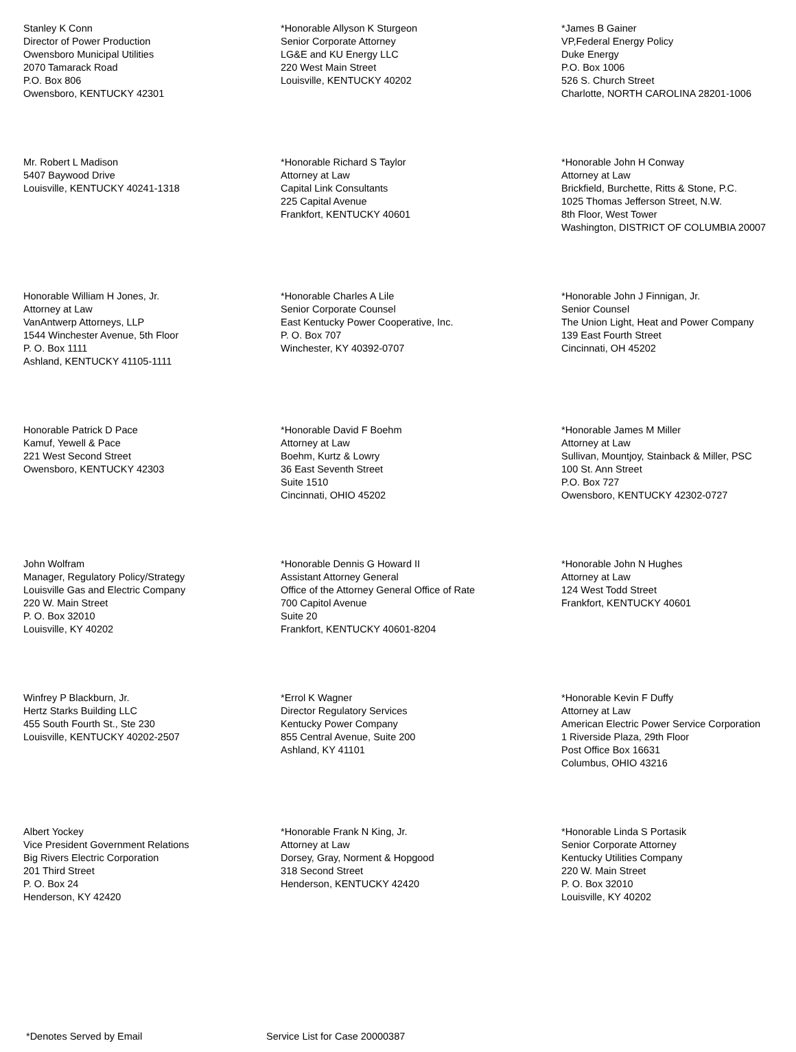Stanley K Conn
Director of Power Production
Owensboro Municipal Utilities
2070 Tamarack Road
P.O. Box 806
Owensboro, KENTUCKY 42301
*Honorable Allyson K Sturgeon
Senior Corporate Attorney
LG&E and KU Energy LLC
220 West Main Street
Louisville, KENTUCKY 40202
*James B Gainer
VP,Federal Energy Policy
Duke Energy
P.O. Box 1006
526 S. Church Street
Charlotte, NORTH CAROLINA 28201-1006
Mr. Robert L Madison
5407 Baywood Drive
Louisville, KENTUCKY 40241-1318
*Honorable Richard S Taylor
Attorney at Law
Capital Link Consultants
225 Capital Avenue
Frankfort, KENTUCKY 40601
*Honorable John H Conway
Attorney at Law
Brickfield, Burchette, Ritts & Stone, P.C.
1025 Thomas Jefferson Street, N.W.
8th Floor, West Tower
Washington, DISTRICT OF COLUMBIA 20007
Honorable William H Jones, Jr.
Attorney at Law
VanAntwerp Attorneys, LLP
1544 Winchester Avenue, 5th Floor
P. O. Box 1111
Ashland, KENTUCKY 41105-1111
*Honorable Charles A Lile
Senior Corporate Counsel
East Kentucky Power Cooperative, Inc.
P. O. Box 707
Winchester, KY 40392-0707
*Honorable John J Finnigan, Jr.
Senior Counsel
The Union Light, Heat and Power Company
139 East Fourth Street
Cincinnati, OH 45202
Honorable Patrick D Pace
Kamuf, Yewell & Pace
221 West Second Street
Owensboro, KENTUCKY 42303
*Honorable David F Boehm
Attorney at Law
Boehm, Kurtz & Lowry
36 East Seventh Street
Suite 1510
Cincinnati, OHIO 45202
*Honorable James M Miller
Attorney at Law
Sullivan, Mountjoy, Stainback & Miller, PSC
100 St. Ann Street
P.O. Box 727
Owensboro, KENTUCKY 42302-0727
John Wolfram
Manager, Regulatory Policy/Strategy
Louisville Gas and Electric Company
220 W. Main Street
P. O. Box 32010
Louisville, KY 40202
*Honorable Dennis G Howard II
Assistant Attorney General
Office of the Attorney General Office of Rate
700 Capitol Avenue
Suite 20
Frankfort, KENTUCKY 40601-8204
*Honorable John N Hughes
Attorney at Law
124 West Todd Street
Frankfort, KENTUCKY 40601
Winfrey P Blackburn, Jr.
Hertz Starks Building LLC
455 South Fourth St., Ste 230
Louisville, KENTUCKY 40202-2507
*Errol K Wagner
Director Regulatory Services
Kentucky Power Company
855 Central Avenue, Suite 200
Ashland, KY 41101
*Honorable Kevin F Duffy
Attorney at Law
American Electric Power Service Corporation
1 Riverside Plaza, 29th Floor
Post Office Box 16631
Columbus, OHIO 43216
Albert Yockey
Vice President Government Relations
Big Rivers Electric Corporation
201 Third Street
P. O. Box 24
Henderson, KY 42420
*Honorable Frank N King, Jr.
Attorney at Law
Dorsey, Gray, Norment & Hopgood
318 Second Street
Henderson, KENTUCKY 42420
*Honorable Linda S Portasik
Senior Corporate Attorney
Kentucky Utilities Company
220 W. Main Street
P. O. Box 32010
Louisville, KY 40202
*Denotes Served by Email Service List for Case 20000387